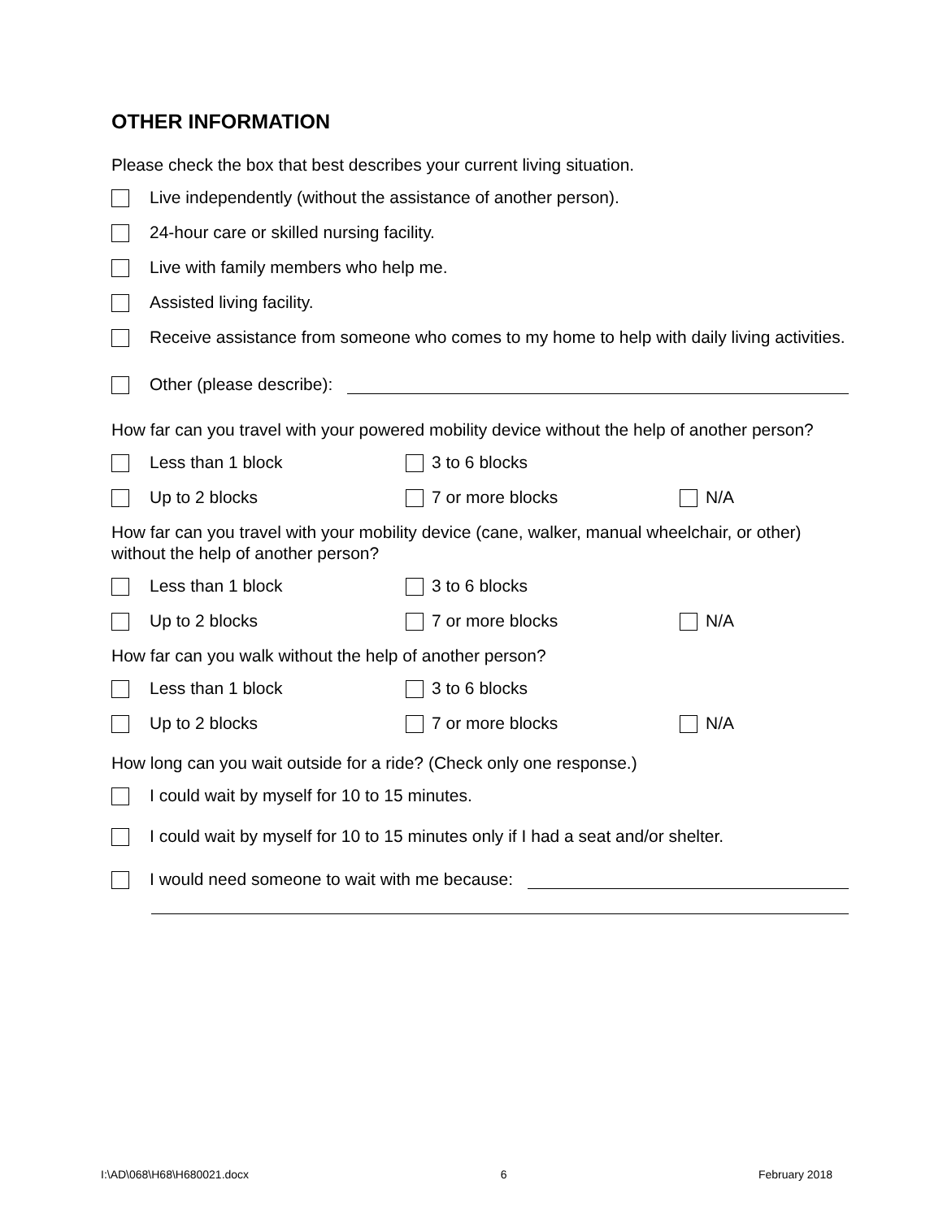OTHER INFORMATION
Please check the box that best describes your current living situation.
Live independently (without the assistance of another person).
24-hour care or skilled nursing facility.
Live with family members who help me.
Assisted living facility.
Receive assistance from someone who comes to my home to help with daily living activities.
Other (please describe):
How far can you travel with your powered mobility device without the help of another person?
Less than 1 block 3 to 6 blocks
Up to 2 blocks 7 or more blocks N/A
How far can you travel with your mobility device (cane, walker, manual wheelchair, or other) without the help of another person?
Less than 1 block 3 to 6 blocks
Up to 2 blocks 7 or more blocks N/A
How far can you walk without the help of another person?
Less than 1 block 3 to 6 blocks
Up to 2 blocks 7 or more blocks N/A
How long can you wait outside for a ride? (Check only one response.)
I could wait by myself for 10 to 15 minutes.
I could wait by myself for 10 to 15 minutes only if I had a seat and/or shelter.
I would need someone to wait with me because:
I:\AD\068\H68\H680021.docx 6 February 2018